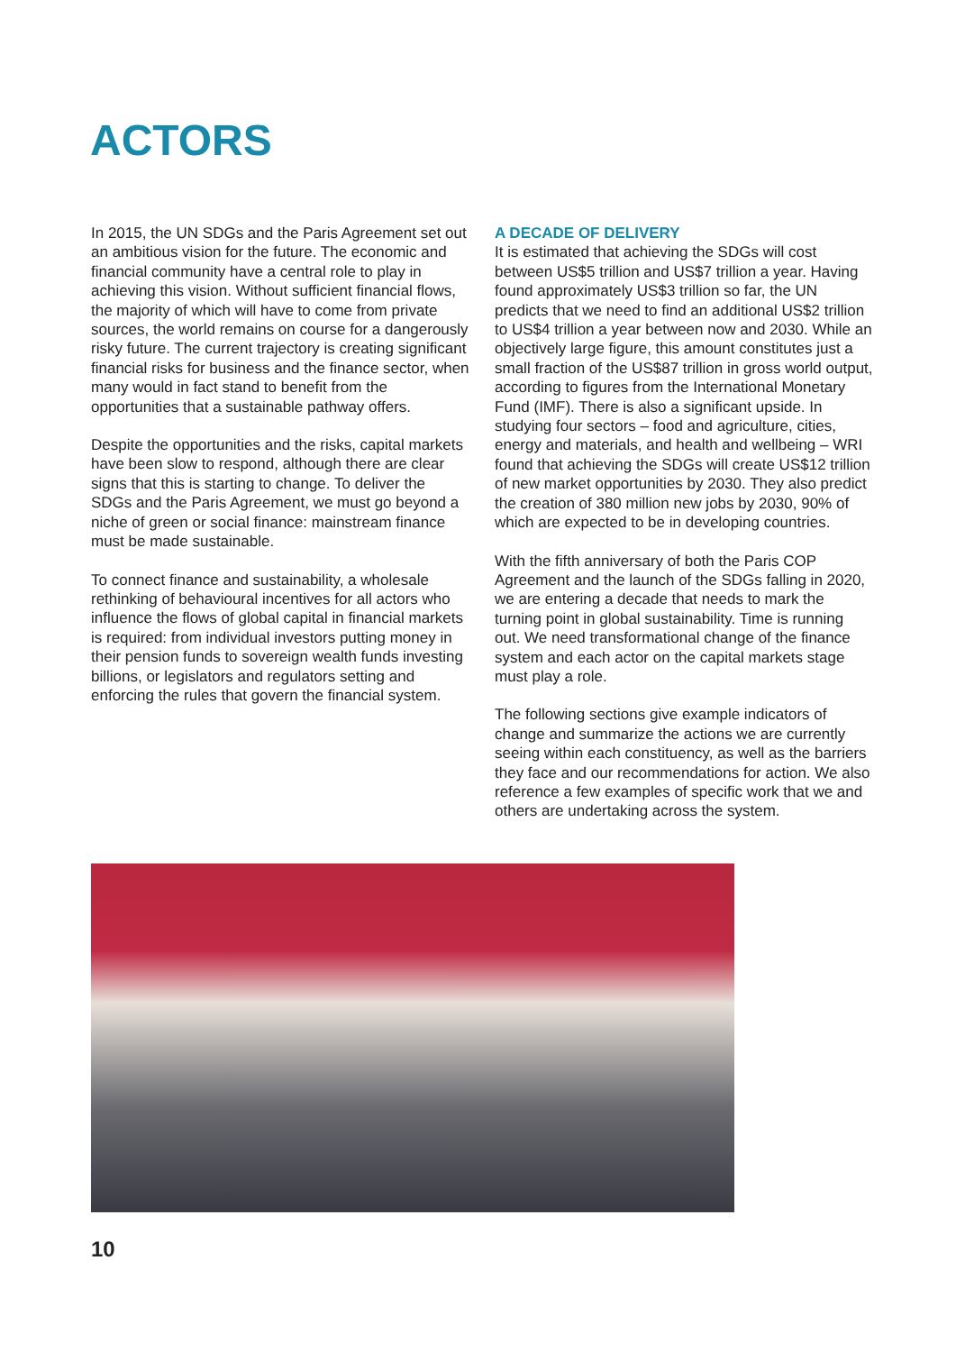ACTORS
In 2015, the UN SDGs and the Paris Agreement set out an ambitious vision for the future. The economic and financial community have a central role to play in achieving this vision. Without sufficient financial flows, the majority of which will have to come from private sources, the world remains on course for a dangerously risky future. The current trajectory is creating significant financial risks for business and the finance sector, when many would in fact stand to benefit from the opportunities that a sustainable pathway offers.
Despite the opportunities and the risks, capital markets have been slow to respond, although there are clear signs that this is starting to change. To deliver the SDGs and the Paris Agreement, we must go beyond a niche of green or social finance: mainstream finance must be made sustainable.
To connect finance and sustainability, a wholesale rethinking of behavioural incentives for all actors who influence the flows of global capital in financial markets is required: from individual investors putting money in their pension funds to sovereign wealth funds investing billions, or legislators and regulators setting and enforcing the rules that govern the financial system.
A DECADE OF DELIVERY
It is estimated that achieving the SDGs will cost between US$5 trillion and US$7 trillion a year. Having found approximately US$3 trillion so far, the UN predicts that we need to find an additional US$2 trillion to US$4 trillion a year between now and 2030. While an objectively large figure, this amount constitutes just a small fraction of the US$87 trillion in gross world output, according to figures from the International Monetary Fund (IMF). There is also a significant upside. In studying four sectors – food and agriculture, cities, energy and materials, and health and wellbeing – WRI found that achieving the SDGs will create US$12 trillion of new market opportunities by 2030. They also predict the creation of 380 million new jobs by 2030, 90% of which are expected to be in developing countries.
With the fifth anniversary of both the Paris COP Agreement and the launch of the SDGs falling in 2020, we are entering a decade that needs to mark the turning point in global sustainability. Time is running out. We need transformational change of the finance system and each actor on the capital markets stage must play a role.
The following sections give example indicators of change and summarize the actions we are currently seeing within each constituency, as well as the barriers they face and our recommendations for action. We also reference a few examples of specific work that we and others are undertaking across the system.
10